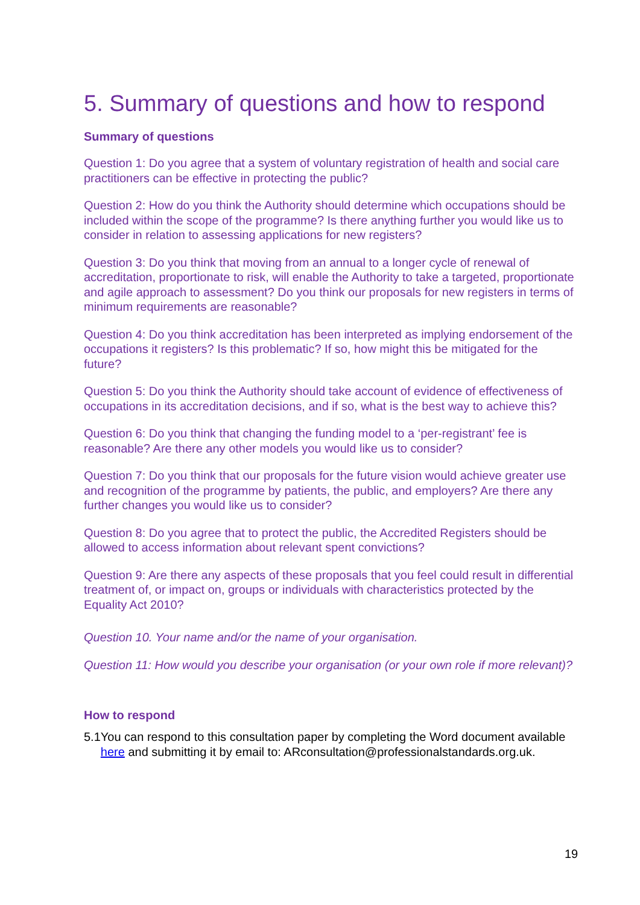5. Summary of questions and how to respond
Summary of questions
Question 1: Do you agree that a system of voluntary registration of health and social care practitioners can be effective in protecting the public?
Question 2: How do you think the Authority should determine which occupations should be included within the scope of the programme? Is there anything further you would like us to consider in relation to assessing applications for new registers?
Question 3: Do you think that moving from an annual to a longer cycle of renewal of accreditation, proportionate to risk, will enable the Authority to take a targeted, proportionate and agile approach to assessment? Do you think our proposals for new registers in terms of minimum requirements are reasonable?
Question 4: Do you think accreditation has been interpreted as implying endorsement of the occupations it registers? Is this problematic? If so, how might this be mitigated for the future?
Question 5: Do you think the Authority should take account of evidence of effectiveness of occupations in its accreditation decisions, and if so, what is the best way to achieve this?
Question 6: Do you think that changing the funding model to a ‘per-registrant’ fee is reasonable? Are there any other models you would like us to consider?
Question 7: Do you think that our proposals for the future vision would achieve greater use and recognition of the programme by patients, the public, and employers? Are there any further changes you would like us to consider?
Question 8: Do you agree that to protect the public, the Accredited Registers should be allowed to access information about relevant spent convictions?
Question 9: Are there any aspects of these proposals that you feel could result in differential treatment of, or impact on, groups or individuals with characteristics protected by the Equality Act 2010?
Question 10. Your name and/or the name of your organisation.
Question 11: How would you describe your organisation (or your own role if more relevant)?
How to respond
5.1 You can respond to this consultation paper by completing the Word document available here and submitting it by email to: ARconsultation@professionalstandards.org.uk.
19